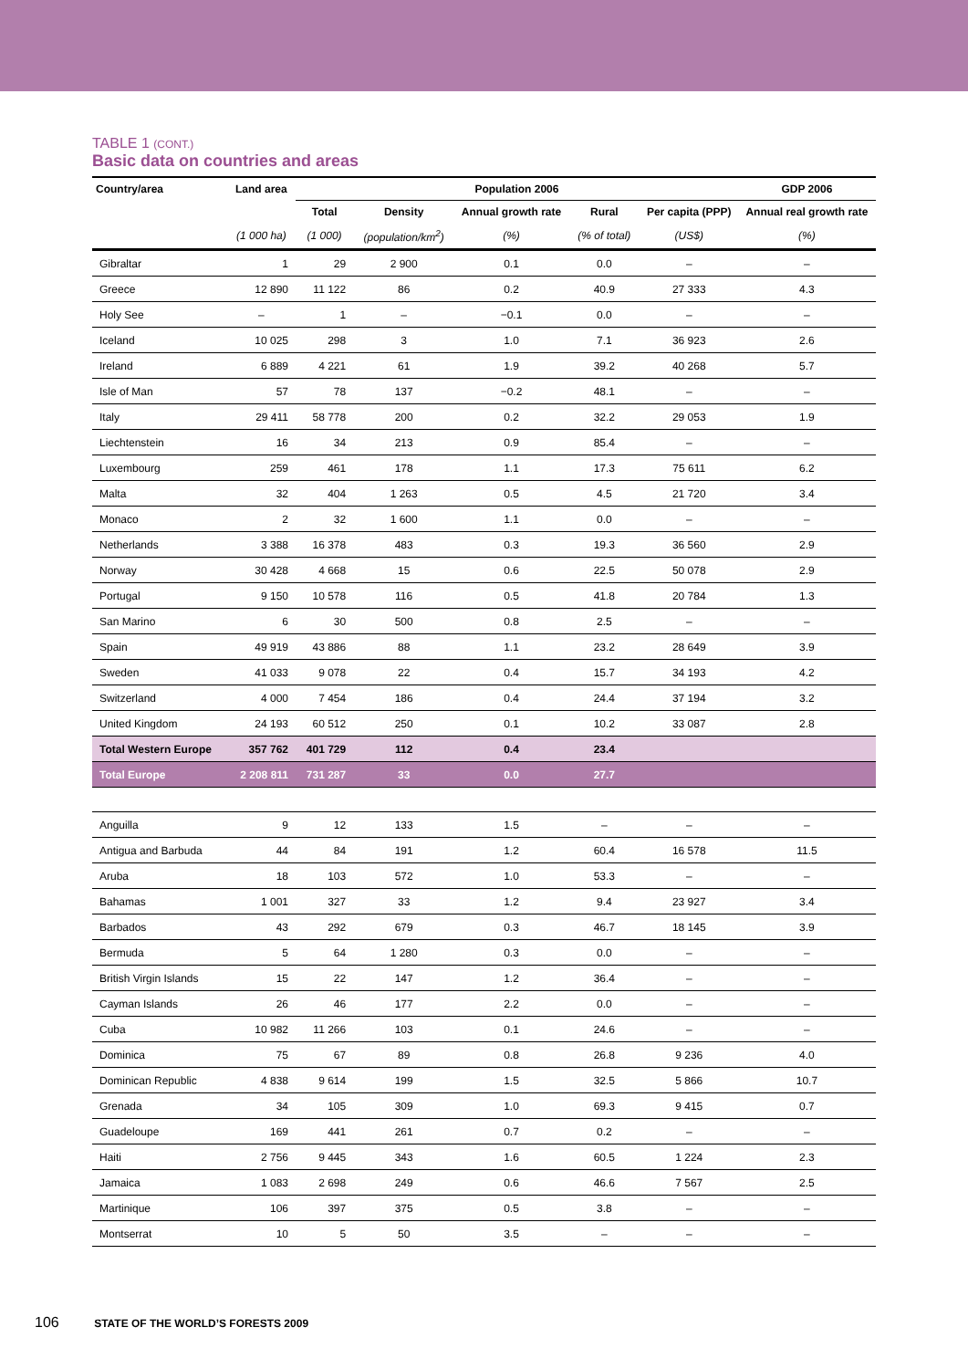TABLE 1 (CONT.)
Basic data on countries and areas
| Country/area | Land area | Population 2006 | | | | | GDP 2006 |
| --- | --- | --- | --- | --- | --- | --- | --- |
| | | Total | Density | Annual growth rate | Rural | Per capita (PPP) | Annual real growth rate |
| | (1 000 ha) | (1 000) | (population/km<sup>2</sup>) | (%) | (% of total) | (US$) | (%) |
| Gibraltar | 1 | 29 | 2 900 | 0.1 | 0.0 | – | – |
| Greece | 12 890 | 11 122 | 86 | 0.2 | 40.9 | 27 333 | 4.3 |
| Holy See | – | 1 | – | −0.1 | 0.0 | – | – |
| Iceland | 10 025 | 298 | 3 | 1.0 | 7.1 | 36 923 | 2.6 |
| Ireland | 6 889 | 4 221 | 61 | 1.9 | 39.2 | 40 268 | 5.7 |
| Isle of Man | 57 | 78 | 137 | −0.2 | 48.1 | – | – |
| Italy | 29 411 | 58 778 | 200 | 0.2 | 32.2 | 29 053 | 1.9 |
| Liechtenstein | 16 | 34 | 213 | 0.9 | 85.4 | – | – |
| Luxembourg | 259 | 461 | 178 | 1.1 | 17.3 | 75 611 | 6.2 |
| Malta | 32 | 404 | 1 263 | 0.5 | 4.5 | 21 720 | 3.4 |
| Monaco | 2 | 32 | 1 600 | 1.1 | 0.0 | – | – |
| Netherlands | 3 388 | 16 378 | 483 | 0.3 | 19.3 | 36 560 | 2.9 |
| Norway | 30 428 | 4 668 | 15 | 0.6 | 22.5 | 50 078 | 2.9 |
| Portugal | 9 150 | 10 578 | 116 | 0.5 | 41.8 | 20 784 | 1.3 |
| San Marino | 6 | 30 | 500 | 0.8 | 2.5 | – | – |
| Spain | 49 919 | 43 886 | 88 | 1.1 | 23.2 | 28 649 | 3.9 |
| Sweden | 41 033 | 9 078 | 22 | 0.4 | 15.7 | 34 193 | 4.2 |
| Switzerland | 4 000 | 7 454 | 186 | 0.4 | 24.4 | 37 194 | 3.2 |
| United Kingdom | 24 193 | 60 512 | 250 | 0.1 | 10.2 | 33 087 | 2.8 |
| Total Western Europe | 357 762 | 401 729 | 112 | 0.4 | 23.4 | | |
| Total Europe | 2 208 811 | 731 287 | 33 | 0.0 | 27.7 | | |
| Anguilla | 9 | 12 | 133 | 1.5 | – | – | – |
| Antigua and Barbuda | 44 | 84 | 191 | 1.2 | 60.4 | 16 578 | 11.5 |
| Aruba | 18 | 103 | 572 | 1.0 | 53.3 | – | – |
| Bahamas | 1 001 | 327 | 33 | 1.2 | 9.4 | 23 927 | 3.4 |
| Barbados | 43 | 292 | 679 | 0.3 | 46.7 | 18 145 | 3.9 |
| Bermuda | 5 | 64 | 1 280 | 0.3 | 0.0 | – | – |
| British Virgin Islands | 15 | 22 | 147 | 1.2 | 36.4 | – | – |
| Cayman Islands | 26 | 46 | 177 | 2.2 | 0.0 | – | – |
| Cuba | 10 982 | 11 266 | 103 | 0.1 | 24.6 | – | – |
| Dominica | 75 | 67 | 89 | 0.8 | 26.8 | 9 236 | 4.0 |
| Dominican Republic | 4 838 | 9 614 | 199 | 1.5 | 32.5 | 5 866 | 10.7 |
| Grenada | 34 | 105 | 309 | 1.0 | 69.3 | 9 415 | 0.7 |
| Guadeloupe | 169 | 441 | 261 | 0.7 | 0.2 | – | – |
| Haiti | 2 756 | 9 445 | 343 | 1.6 | 60.5 | 1 224 | 2.3 |
| Jamaica | 1 083 | 2 698 | 249 | 0.6 | 46.6 | 7 567 | 2.5 |
| Martinique | 106 | 397 | 375 | 0.5 | 3.8 | – | – |
| Montserrat | 10 | 5 | 50 | 3.5 | – | – | – |
106 STATE OF THE WORLD’S FORESTS 2009